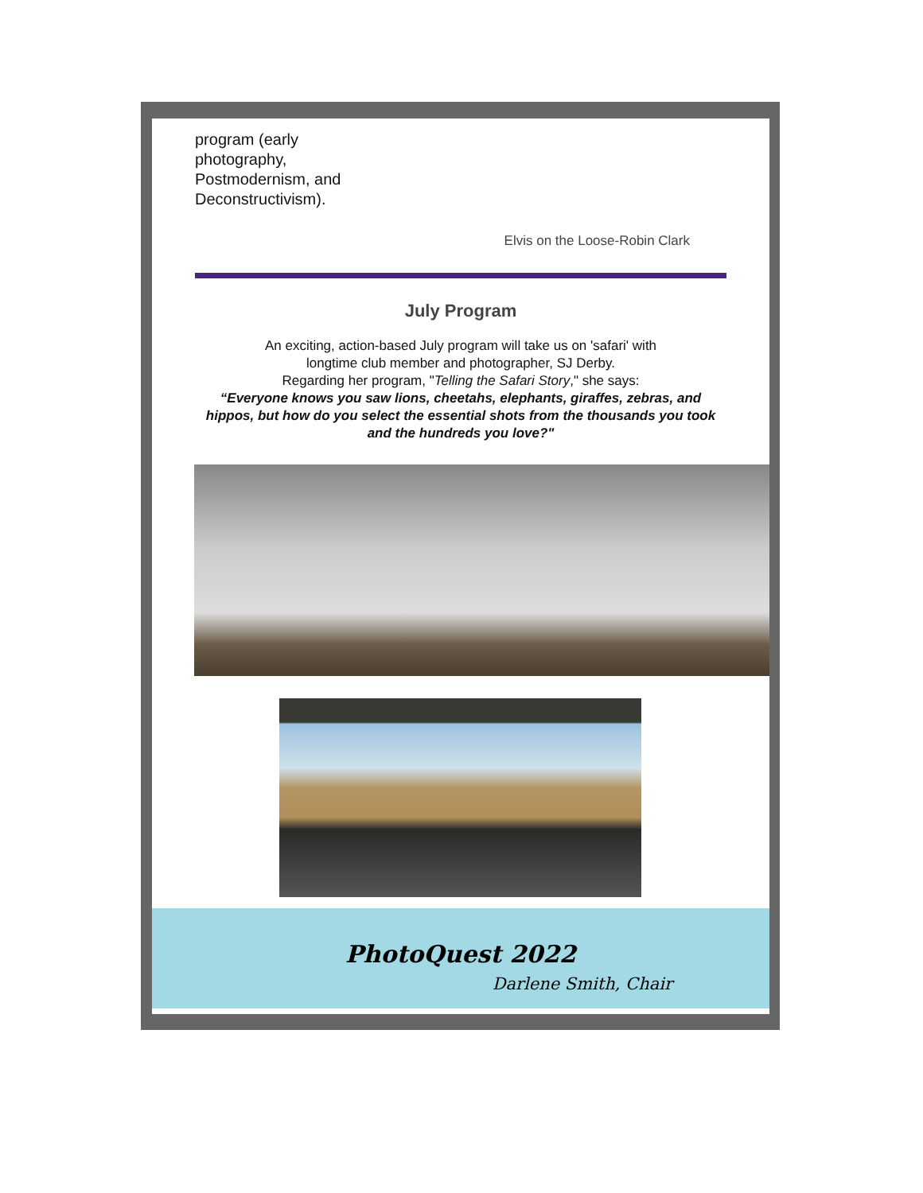program (early
photography,
Postmodernism, and
Deconstructivism).
Elvis on the Loose-Robin Clark
July Program
An exciting, action-based July program will take us on 'safari' with
longtime club member and photographer, SJ Derby.
Regarding her program, "Telling the Safari Story," she says:
“Everyone knows you saw lions, cheetahs, elephants, giraffes, zebras, and hippos, but how do you select the essential shots from the thousands you took and the hundreds you love?"
PhotoQuest 2022
Darlene Smith, Chair